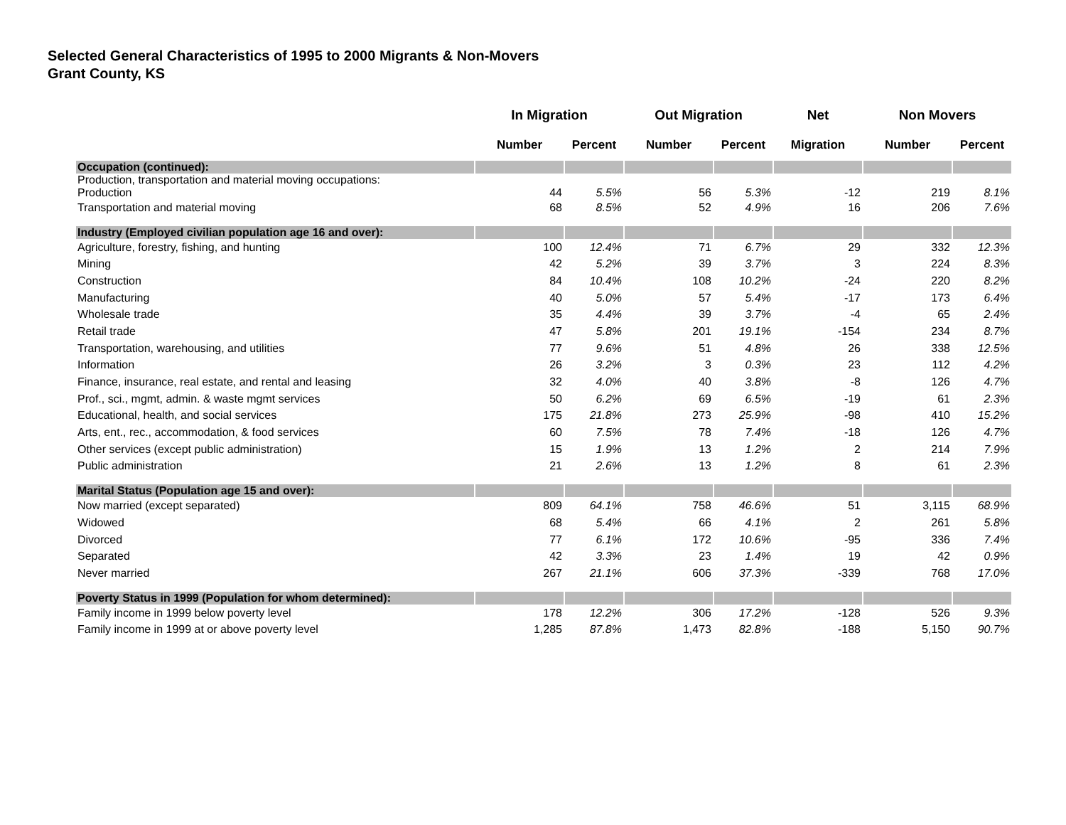Selected General Characteristics of 1995 to 2000 Migrants & Non-Movers
Grant County, KS
| | In Migration | | Out Migration | | Net | Non Movers | |
| --- | --- | --- | --- | --- | --- | --- | --- |
| | Number | Percent | Number | Percent | Migration | Number | Percent |
| Occupation (continued): | | | | | | | |
| Production, transportation and material moving occupations: Production | 44 | 5.5% | 56 | 5.3% | -12 | 219 | 8.1% |
| Transportation and material moving | 68 | 8.5% | 52 | 4.9% | 16 | 206 | 7.6% |
| Industry (Employed civilian population age 16 and over): | | | | | | | |
| Agriculture, forestry, fishing, and hunting | 100 | 12.4% | 71 | 6.7% | 29 | 332 | 12.3% |
| Mining | 42 | 5.2% | 39 | 3.7% | 3 | 224 | 8.3% |
| Construction | 84 | 10.4% | 108 | 10.2% | -24 | 220 | 8.2% |
| Manufacturing | 40 | 5.0% | 57 | 5.4% | -17 | 173 | 6.4% |
| Wholesale trade | 35 | 4.4% | 39 | 3.7% | -4 | 65 | 2.4% |
| Retail trade | 47 | 5.8% | 201 | 19.1% | -154 | 234 | 8.7% |
| Transportation, warehousing, and utilities | 77 | 9.6% | 51 | 4.8% | 26 | 338 | 12.5% |
| Information | 26 | 3.2% | 3 | 0.3% | 23 | 112 | 4.2% |
| Finance, insurance, real estate, and rental and leasing | 32 | 4.0% | 40 | 3.8% | -8 | 126 | 4.7% |
| Prof., sci., mgmt, admin. & waste mgmt services | 50 | 6.2% | 69 | 6.5% | -19 | 61 | 2.3% |
| Educational, health, and social services | 175 | 21.8% | 273 | 25.9% | -98 | 410 | 15.2% |
| Arts, ent., rec., accommodation, & food services | 60 | 7.5% | 78 | 7.4% | -18 | 126 | 4.7% |
| Other services (except public administration) | 15 | 1.9% | 13 | 1.2% | 2 | 214 | 7.9% |
| Public administration | 21 | 2.6% | 13 | 1.2% | 8 | 61 | 2.3% |
| Marital Status (Population age 15 and over): | | | | | | | |
| Now married (except separated) | 809 | 64.1% | 758 | 46.6% | 51 | 3,115 | 68.9% |
| Widowed | 68 | 5.4% | 66 | 4.1% | 2 | 261 | 5.8% |
| Divorced | 77 | 6.1% | 172 | 10.6% | -95 | 336 | 7.4% |
| Separated | 42 | 3.3% | 23 | 1.4% | 19 | 42 | 0.9% |
| Never married | 267 | 21.1% | 606 | 37.3% | -339 | 768 | 17.0% |
| Poverty Status in 1999 (Population for whom determined): | | | | | | | |
| Family income in 1999 below poverty level | 178 | 12.2% | 306 | 17.2% | -128 | 526 | 9.3% |
| Family income in 1999 at or above poverty level | 1,285 | 87.8% | 1,473 | 82.8% | -188 | 5,150 | 90.7% |